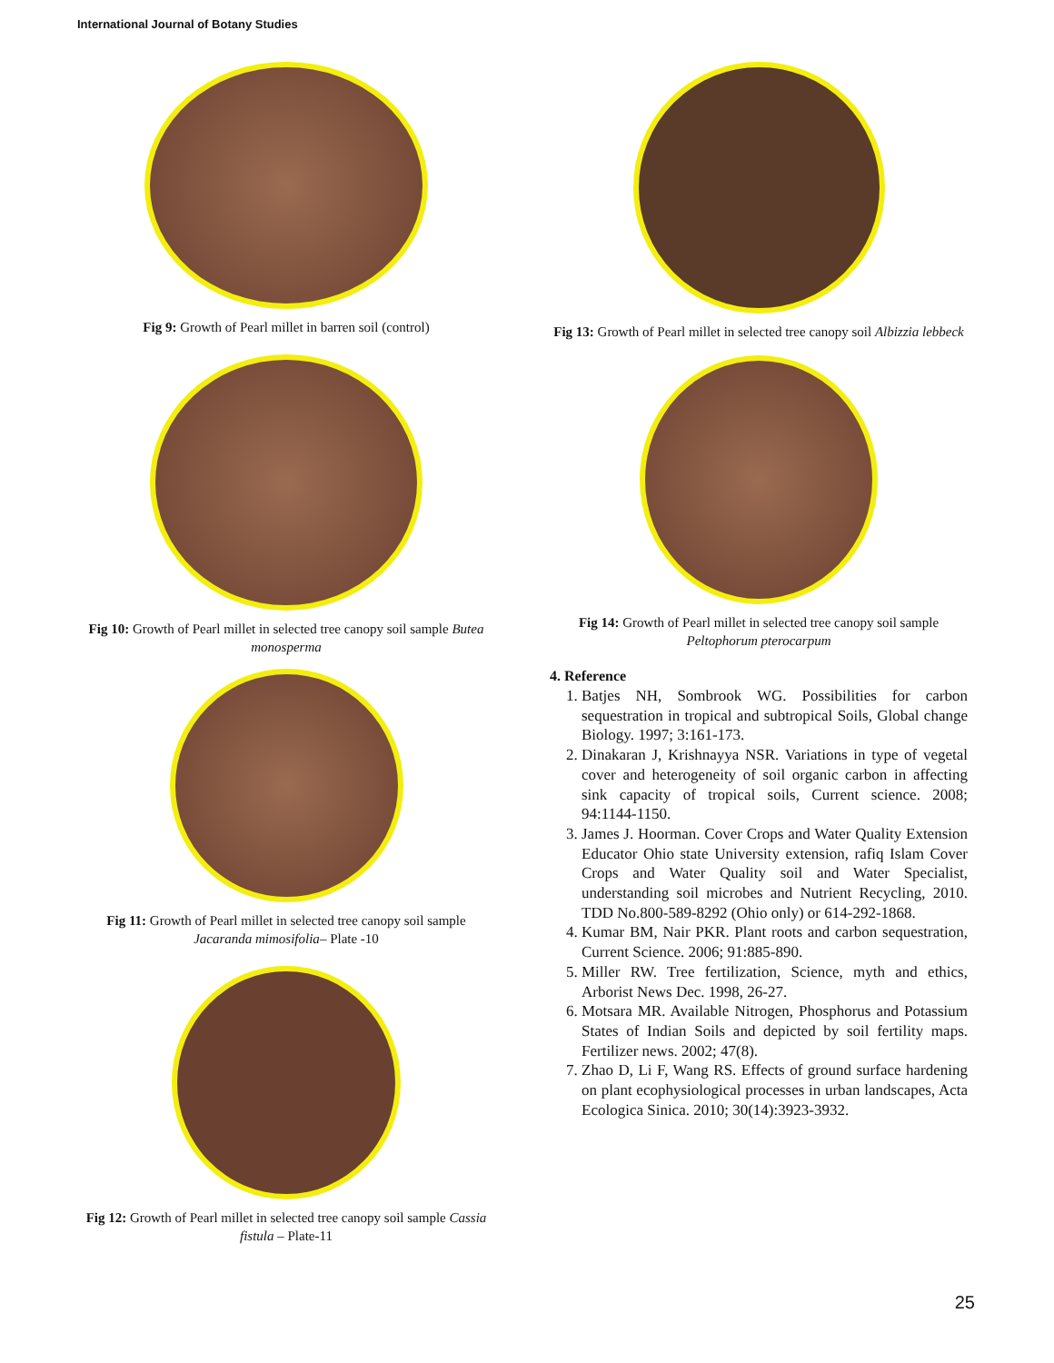International Journal of Botany Studies
Fig 9: Growth of Pearl millet in barren soil (control)
Fig 10: Growth of Pearl millet in selected tree canopy soil sample Butea monosperma
Fig 11: Growth of Pearl millet in selected tree canopy soil sample Jacaranda mimosifolia– Plate -10
Fig 12: Growth of Pearl millet in selected tree canopy soil sample Cassia fistula – Plate-11
Fig 13: Growth of Pearl millet in selected tree canopy soil Albizzia lebbeck
Fig 14: Growth of Pearl millet in selected tree canopy soil sample Peltophorum pterocarpum
4. Reference
1. Batjes NH, Sombrook WG. Possibilities for carbon sequestration in tropical and subtropical Soils, Global change Biology. 1997; 3:161-173.
2. Dinakaran J, Krishnayya NSR. Variations in type of vegetal cover and heterogeneity of soil organic carbon in affecting sink capacity of tropical soils, Current science. 2008; 94:1144-1150.
3. James J. Hoorman. Cover Crops and Water Quality Extension Educator Ohio state University extension, rafiq Islam Cover Crops and Water Quality soil and Water Specialist, understanding soil microbes and Nutrient Recycling, 2010. TDD No.800-589-8292 (Ohio only) or 614-292-1868.
4. Kumar BM, Nair PKR. Plant roots and carbon sequestration, Current Science. 2006; 91:885-890.
5. Miller RW. Tree fertilization, Science, myth and ethics, Arborist News Dec. 1998, 26-27.
6. Motsara MR. Available Nitrogen, Phosphorus and Potassium States of Indian Soils and depicted by soil fertility maps. Fertilizer news. 2002; 47(8).
7. Zhao D, Li F, Wang RS. Effects of ground surface hardening on plant ecophysiological processes in urban landscapes, Acta Ecologica Sinica. 2010; 30(14):3923-3932.
25